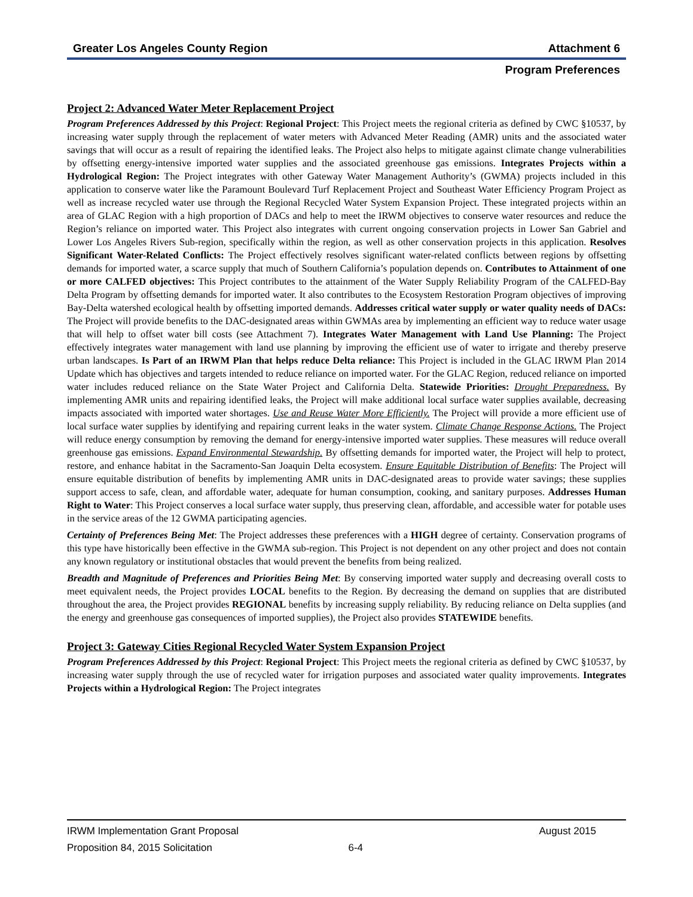Greater Los Angeles County Region Attachment 6
Program Preferences
Project 2: Advanced Water Meter Replacement Project
Program Preferences Addressed by this Project: Regional Project: This Project meets the regional criteria as defined by CWC §10537, by increasing water supply through the replacement of water meters with Advanced Meter Reading (AMR) units and the associated water savings that will occur as a result of repairing the identified leaks. The Project also helps to mitigate against climate change vulnerabilities by offsetting energy-intensive imported water supplies and the associated greenhouse gas emissions. Integrates Projects within a Hydrological Region: The Project integrates with other Gateway Water Management Authority’s (GWMA) projects included in this application to conserve water like the Paramount Boulevard Turf Replacement Project and Southeast Water Efficiency Program Project as well as increase recycled water use through the Regional Recycled Water System Expansion Project. These integrated projects within an area of GLAC Region with a high proportion of DACs and help to meet the IRWM objectives to conserve water resources and reduce the Region’s reliance on imported water. This Project also integrates with current ongoing conservation projects in Lower San Gabriel and Lower Los Angeles Rivers Sub-region, specifically within the region, as well as other conservation projects in this application. Resolves Significant Water-Related Conflicts: The Project effectively resolves significant water-related conflicts between regions by offsetting demands for imported water, a scarce supply that much of Southern California’s population depends on. Contributes to Attainment of one or more CALFED objectives: This Project contributes to the attainment of the Water Supply Reliability Program of the CALFED-Bay Delta Program by offsetting demands for imported water. It also contributes to the Ecosystem Restoration Program objectives of improving Bay-Delta watershed ecological health by offsetting imported demands. Addresses critical water supply or water quality needs of DACs: The Project will provide benefits to the DAC-designated areas within GWMAs area by implementing an efficient way to reduce water usage that will help to offset water bill costs (see Attachment 7). Integrates Water Management with Land Use Planning: The Project effectively integrates water management with land use planning by improving the efficient use of water to irrigate and thereby preserve urban landscapes. Is Part of an IRWM Plan that helps reduce Delta reliance: This Project is included in the GLAC IRWM Plan 2014 Update which has objectives and targets intended to reduce reliance on imported water. For the GLAC Region, reduced reliance on imported water includes reduced reliance on the State Water Project and California Delta. Statewide Priorities: Drought Preparedness. By implementing AMR units and repairing identified leaks, the Project will make additional local surface water supplies available, decreasing impacts associated with imported water shortages. Use and Reuse Water More Efficiently. The Project will provide a more efficient use of local surface water supplies by identifying and repairing current leaks in the water system. Climate Change Response Actions. The Project will reduce energy consumption by removing the demand for energy-intensive imported water supplies. These measures will reduce overall greenhouse gas emissions. Expand Environmental Stewardship. By offsetting demands for imported water, the Project will help to protect, restore, and enhance habitat in the Sacramento-San Joaquin Delta ecosystem. Ensure Equitable Distribution of Benefits: The Project will ensure equitable distribution of benefits by implementing AMR units in DAC-designated areas to provide water savings; these supplies support access to safe, clean, and affordable water, adequate for human consumption, cooking, and sanitary purposes. Addresses Human Right to Water: This Project conserves a local surface water supply, thus preserving clean, affordable, and accessible water for potable uses in the service areas of the 12 GWMA participating agencies.
Certainty of Preferences Being Met: The Project addresses these preferences with a HIGH degree of certainty. Conservation programs of this type have historically been effective in the GWMA sub-region. This Project is not dependent on any other project and does not contain any known regulatory or institutional obstacles that would prevent the benefits from being realized.
Breadth and Magnitude of Preferences and Priorities Being Met: By conserving imported water supply and decreasing overall costs to meet equivalent needs, the Project provides LOCAL benefits to the Region. By decreasing the demand on supplies that are distributed throughout the area, the Project provides REGIONAL benefits by increasing supply reliability. By reducing reliance on Delta supplies (and the energy and greenhouse gas consequences of imported supplies), the Project also provides STATEWIDE benefits.
Project 3: Gateway Cities Regional Recycled Water System Expansion Project
Program Preferences Addressed by this Project: Regional Project: This Project meets the regional criteria as defined by CWC §10537, by increasing water supply through the use of recycled water for irrigation purposes and associated water quality improvements. Integrates Projects within a Hydrological Region: The Project integrates
IRWM Implementation Grant Proposal August 2015
Proposition 84, 2015 Solicitation 6-4